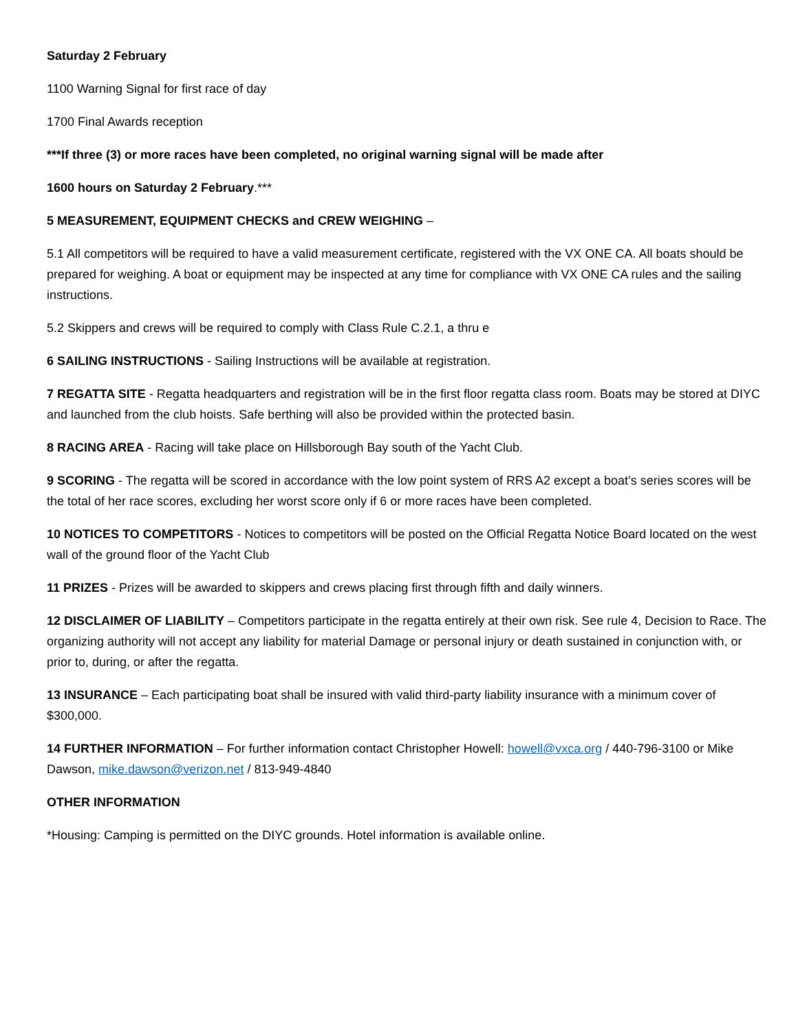Saturday 2 February
1100 Warning Signal for first race of day
1700 Final Awards reception
***If three (3) or more races have been completed, no original warning signal will be made after
1600 hours on Saturday 2 February.***
5 MEASUREMENT, EQUIPMENT CHECKS and CREW WEIGHING –
5.1 All competitors will be required to have a valid measurement certificate, registered with the VX ONE CA. All boats should be prepared for weighing. A boat or equipment may be inspected at any time for compliance with VX ONE CA rules and the sailing instructions.
5.2 Skippers and crews will be required to comply with Class Rule C.2.1, a thru e
6 SAILING INSTRUCTIONS - Sailing Instructions will be available at registration.
7 REGATTA SITE - Regatta headquarters and registration will be in the first floor regatta class room. Boats may be stored at DIYC and launched from the club hoists. Safe berthing will also be provided within the protected basin.
8 RACING AREA - Racing will take place on Hillsborough Bay south of the Yacht Club.
9 SCORING - The regatta will be scored in accordance with the low point system of RRS A2 except a boat’s series scores will be the total of her race scores, excluding her worst score only if 6 or more races have been completed.
10 NOTICES TO COMPETITORS - Notices to competitors will be posted on the Official Regatta Notice Board located on the west wall of the ground floor of the Yacht Club
11 PRIZES - Prizes will be awarded to skippers and crews placing first through fifth and daily winners.
12 DISCLAIMER OF LIABILITY – Competitors participate in the regatta entirely at their own risk. See rule 4, Decision to Race. The organizing authority will not accept any liability for material Damage or personal injury or death sustained in conjunction with, or prior to, during, or after the regatta.
13 INSURANCE – Each participating boat shall be insured with valid third-party liability insurance with a minimum cover of $300,000.
14 FURTHER INFORMATION – For further information contact Christopher Howell: howell@vxca.org / 440-796-3100 or Mike Dawson, mike.dawson@verizon.net / 813-949-4840
OTHER INFORMATION
*Housing: Camping is permitted on the DIYC grounds. Hotel information is available online.